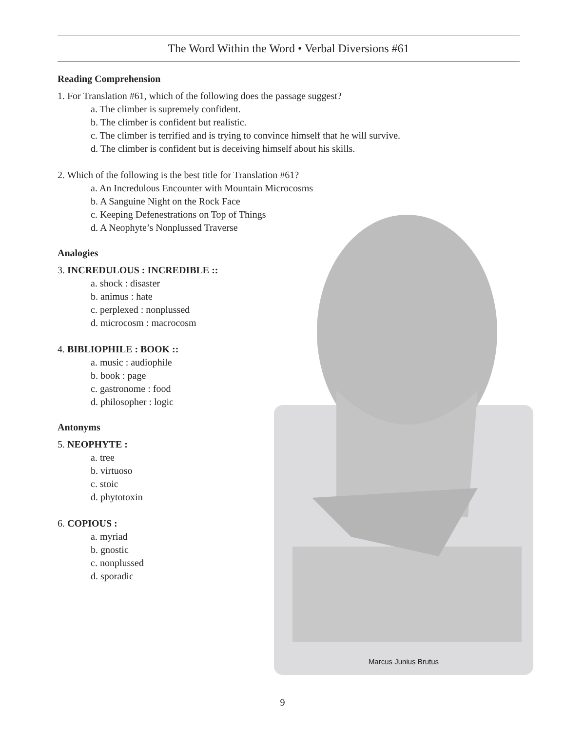The Word Within the Word • Verbal Diversions #61
Reading Comprehension
1. For Translation #61, which of the following does the passage suggest?
a. The climber is supremely confident.
b. The climber is confident but realistic.
c. The climber is terrified and is trying to convince himself that he will survive.
d. The climber is confident but is deceiving himself about his skills.
2. Which of the following is the best title for Translation #61?
a. An Incredulous Encounter with Mountain Microcosms
b. A Sanguine Night on the Rock Face
c. Keeping Defenestrations on Top of Things
d. A Neophyte’s Nonplussed Traverse
Analogies
3. INCREDULOUS : INCREDIBLE ::
a. shock : disaster
b. animus : hate
c. perplexed : nonplussed
d. microcosm : macrocosm
4. BIBLIOPHILE : BOOK ::
a. music : audiophile
b. book : page
c. gastronome : food
d. philosopher : logic
Antonyms
5. NEOPHYTE :
a. tree
b. virtuoso
c. stoic
d. phytotoxin
6. COPIOUS :
a. myriad
b. gnostic
c. nonplussed
d. sporadic
Marcus Junius Brutus
9